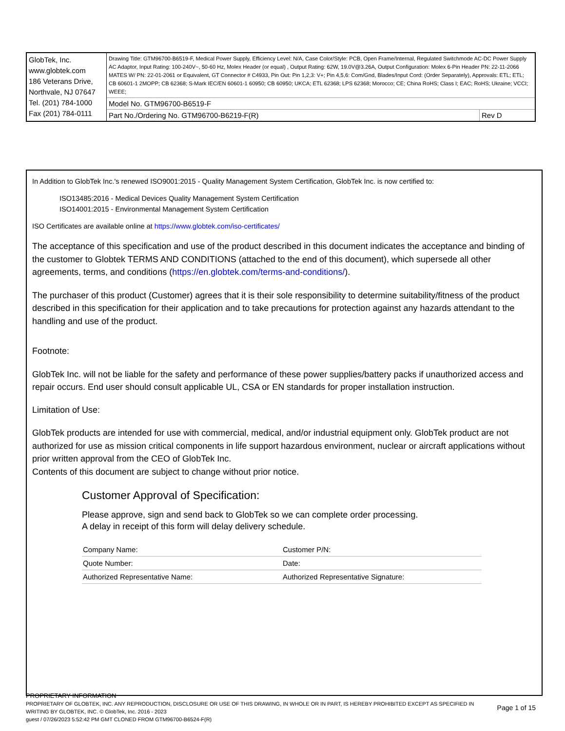| GlobTek, Inc. www.globtek.com 186 Veterans Drive, Northvale, NJ 07647 Tel. (201) 784-1000 Fax (201) 784-0111 | Drawing Title: GTM96700-B6519-F, Medical Power Supply, Efficiency Level: N/A, Case Color/Style: PCB, Open Frame/Internal, Regulated Switchmode AC-DC Power Supply AC Adaptor, Input Rating: 100-240V~, 50-60 Hz, Molex Header (or equal) , Output Rating: 62W, 19.0V@3.26A, Output Configuration: Molex 6-Pin Header PN: 22-11-2066 MATES W/ PN: 22-01-2061 or Equivalent, GT Connector # C4933, Pin Out: Pin 1,2,3: V+; Pin 4,5,6: Com/Gnd, Blades/Input Cord: (Order Separately), Approvals: ETL; ETL; CB 60601-1 2MOPP; CB 62368; S-Mark IEC/EN 60601-1 60950; CB 60950; UKCA; ETL 62368; LPS 62368; Morocco; CE; China RoHS; Class I; EAC; RoHS; Ukraine; VCCI; WEEE; | |
| | Model No. GTM96700-B6519-F | |
| | Part No./Ordering No. GTM96700-B6219-F(R) | Rev D |
In Addition to GlobTek Inc.'s renewed ISO9001:2015 - Quality Management System Certification, GlobTek Inc. is now certified to:
ISO13485:2016 - Medical Devices Quality Management System Certification
ISO14001:2015 - Environmental Management System Certification
ISO Certificates are available online at https://www.globtek.com/iso-certificates/
The acceptance of this specification and use of the product described in this document indicates the acceptance and binding of the customer to Globtek TERMS AND CONDITIONS (attached to the end of this document), which supersede all other agreements, terms, and conditions (https://en.globtek.com/terms-and-conditions/).
The purchaser of this product (Customer) agrees that it is their sole responsibility to determine suitability/fitness of the product described in this specification for their application and to take precautions for protection against any hazards attendant to the handling and use of the product.
Footnote:
GlobTek Inc. will not be liable for the safety and performance of these power supplies/battery packs if unauthorized access and repair occurs. End user should consult applicable UL, CSA or EN standards for proper installation instruction.
Limitation of Use:
GlobTek products are intended for use with commercial, medical, and/or industrial equipment only. GlobTek product are not authorized for use as mission critical components in life support hazardous environment, nuclear or aircraft applications without prior written approval from the CEO of GlobTek Inc.
Contents of this document are subject to change without prior notice.
Customer Approval of Specification:
Please approve, sign and send back to GlobTek so we can complete order processing.
A delay in receipt of this form will delay delivery schedule.
| Company Name: | Customer P/N: |
| Quote Number: | Date: |
| Authorized Representative Name: | Authorized Representative Signature: |
PROPRIETARY INFORMATION
PROPRIETARY OF GLOBTEK, INC. ANY REPRODUCTION, DISCLOSURE OR USE OF THIS DRAWING, IN WHOLE OR IN PART, IS HEREBY PROHIBITED EXCEPT AS SPECIFIED IN WRITING BY GLOBTEK, INC. © GlobTek, Inc. 2016 - 2023
Page 1 of 15
guest / 07/26/2023 5:52:42 PM GMT CLONED FROM GTM96700-B6524-F(R)